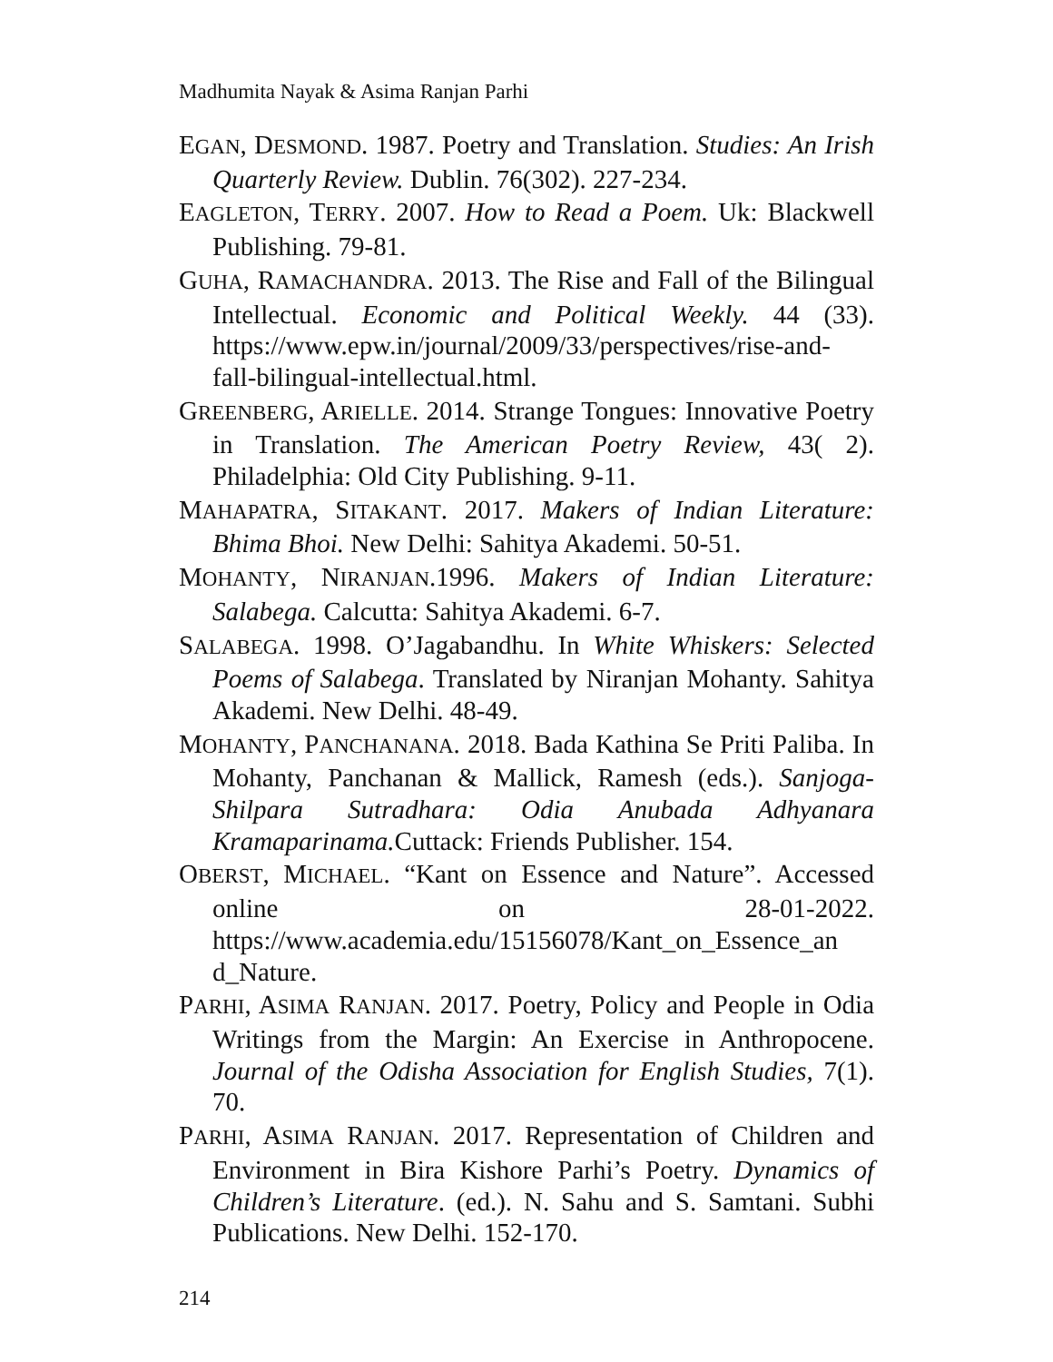Madhumita Nayak & Asima Ranjan Parhi
EGAN, DESMOND. 1987. Poetry and Translation. Studies: An Irish Quarterly Review. Dublin. 76(302). 227-234.
EAGLETON, TERRY. 2007. How to Read a Poem. Uk: Blackwell Publishing. 79-81.
GUHA, RAMACHANDRA. 2013. The Rise and Fall of the Bilingual Intellectual. Economic and Political Weekly. 44 (33). https://www.epw.in/journal/2009/33/perspectives/rise-and-fall-bilingual-intellectual.html.
GREENBERG, ARIELLE. 2014. Strange Tongues: Innovative Poetry in Translation. The American Poetry Review, 43( 2). Philadelphia: Old City Publishing. 9-11.
MAHAPATRA, SITAKANT. 2017. Makers of Indian Literature: Bhima Bhoi. New Delhi: Sahitya Akademi. 50-51.
MOHANTY, NIRANJAN.1996. Makers of Indian Literature: Salabega. Calcutta: Sahitya Akademi. 6-7.
SALABEGA. 1998. O’Jagabandhu. In White Whiskers: Selected Poems of Salabega. Translated by Niranjan Mohanty. Sahitya Akademi. New Delhi. 48-49.
MOHANTY, PANCHANANA. 2018. Bada Kathina Se Priti Paliba. In Mohanty, Panchanan & Mallick, Ramesh (eds.). Sanjoga- Shilpara Sutradhara: Odia Anubada Adhyanara Kramaparinama. Cuttack: Friends Publisher. 154.
OBERST, MICHAEL. “Kant on Essence and Nature”. Accessed online on 28-01-2022. https://www.academia.edu/15156078/Kant_on_Essence_an d_Nature.
PARHI, ASIMA RANJAN. 2017. Poetry, Policy and People in Odia Writings from the Margin: An Exercise in Anthropocene. Journal of the Odisha Association for English Studies, 7(1). 70.
PARHI, ASIMA RANJAN. 2017. Representation of Children and Environment in Bira Kishore Parhi’s Poetry. Dynamics of Children’s Literature. (ed.). N. Sahu and S. Samtani. Subhi Publications. New Delhi. 152-170.
214